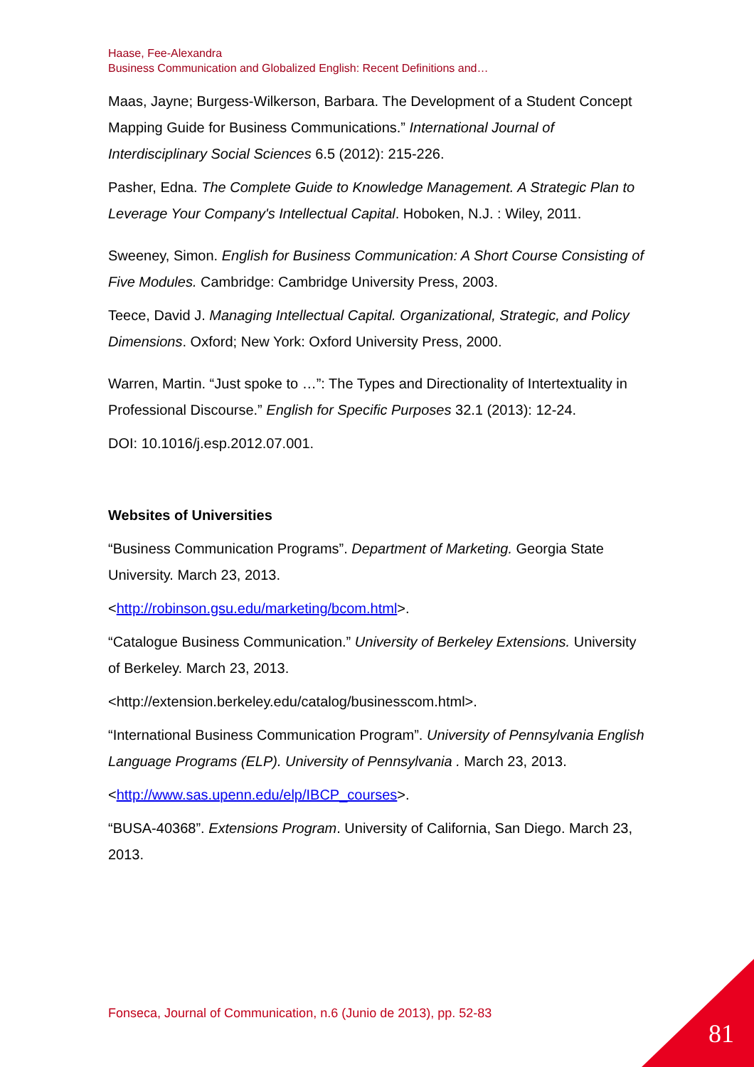Haase, Fee-Alexandra
Business Communication and Globalized English: Recent Definitions and…
Maas, Jayne; Burgess-Wilkerson, Barbara. The Development of a Student Concept Mapping Guide for Business Communications.” International Journal of Interdisciplinary Social Sciences 6.5 (2012): 215-226.
Pasher, Edna. The Complete Guide to Knowledge Management. A Strategic Plan to Leverage Your Company's Intellectual Capital. Hoboken, N.J. : Wiley, 2011.
Sweeney, Simon. English for Business Communication: A Short Course Consisting of Five Modules. Cambridge: Cambridge University Press, 2003.
Teece, David J. Managing Intellectual Capital. Organizational, Strategic, and Policy Dimensions. Oxford; New York: Oxford University Press, 2000.
Warren, Martin. “Just spoke to …”: The Types and Directionality of Intertextuality in Professional Discourse.” English for Specific Purposes 32.1 (2013): 12-24.
DOI: 10.1016/j.esp.2012.07.001.
Websites of Universities
“Business Communication Programs”. Department of Marketing. Georgia State University. March 23, 2013.
<http://robinson.gsu.edu/marketing/bcom.html>.
“Catalogue Business Communication.” University of Berkeley Extensions. University of Berkeley. March 23, 2013.
<http://extension.berkeley.edu/catalog/businesscom.html>.
“International Business Communication Program”. University of Pennsylvania English Language Programs (ELP). University of Pennsylvania . March 23, 2013.
<http://www.sas.upenn.edu/elp/IBCP_courses>.
“BUSA-40368”. Extensions Program. University of California, San Diego. March 23, 2013.
Fonseca, Journal of Communication, n.6 (Junio de 2013), pp. 52-83
81